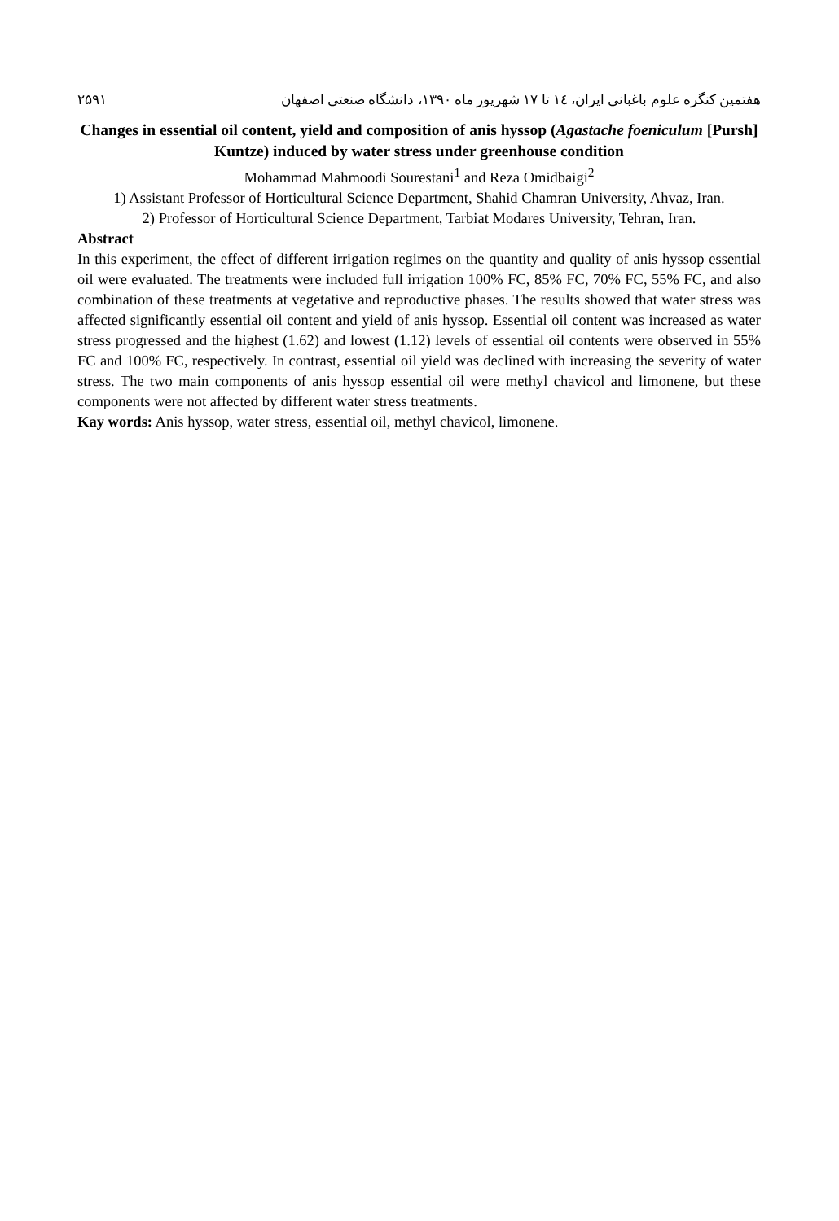۲۵۹۱ هفتمین کنگره علوم باغبانی ایران، ۱٤ تا ۱۷ شهریور ماه ۱۳۹۰، دانشگاه صنعتی اصفهان
Changes in essential oil content, yield and composition of anis hyssop (Agastache foeniculum [Pursh] Kuntze) induced by water stress under greenhouse condition
Mohammad Mahmoodi Sourestani<sup>1</sup> and Reza Omidbaigi<sup>2</sup>
1) Assistant Professor of Horticultural Science Department, Shahid Chamran University, Ahvaz, Iran.
2) Professor of Horticultural Science Department, Tarbiat Modares University, Tehran, Iran.
Abstract
In this experiment, the effect of different irrigation regimes on the quantity and quality of anis hyssop essential oil were evaluated. The treatments were included full irrigation 100% FC, 85% FC, 70% FC, 55% FC, and also combination of these treatments at vegetative and reproductive phases. The results showed that water stress was affected significantly essential oil content and yield of anis hyssop. Essential oil content was increased as water stress progressed and the highest (1.62) and lowest (1.12) levels of essential oil contents were observed in 55% FC and 100% FC, respectively. In contrast, essential oil yield was declined with increasing the severity of water stress. The two main components of anis hyssop essential oil were methyl chavicol and limonene, but these components were not affected by different water stress treatments.
Kay words: Anis hyssop, water stress, essential oil, methyl chavicol, limonene.